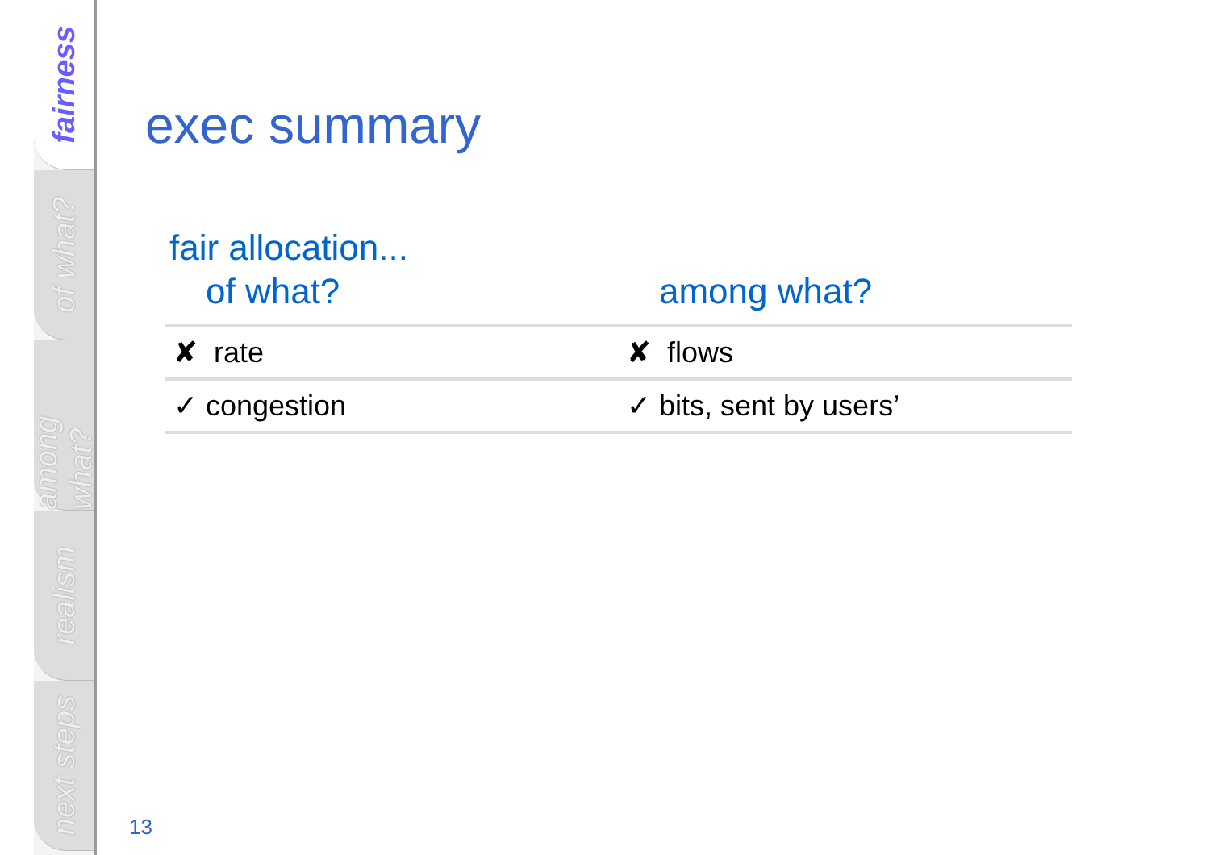fairness
of what?
among what?
realism
next steps
exec summary
fair allocation...
| of what? | among what? |
| --- | --- |
| ✘ rate | ✘ flows |
| ✓ congestion | ✓ bits, sent by users’ |
13